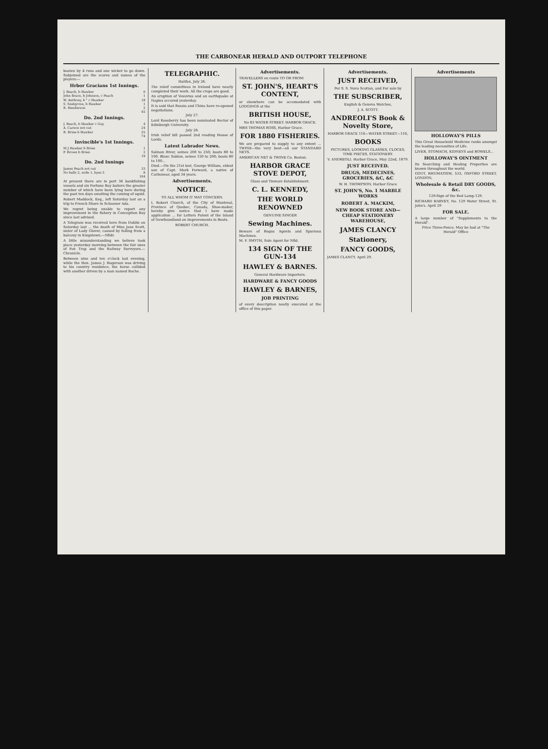THE CARBONEAR HERALD AND OUTPORT TELEPHONE
beaten by 4 runs and one wicket to go down. Subjoined are the scores and names of the players:—
Hrbor Gracians 1st Innings.
| J. Beach, b Hawker | 0 |
| John Brace, b Johnson, c Peach | 1 |
| W. Anthony, b " c Hawker | 18 |
| S. Snelgrove, b Hawker | 1 |
| R. Henderson | 2 |
| | 45 |
Do. 2nd Innings.
| J. Beach, b Hawker c Guy | 4 |
| A. Carson not out | 24 |
| R. Brine b Hawker | 25 |
| | 74 |
Invincible's 1st Innings.
| M J Hawker b Brien | 1 |
| P. Brown b Brien | 2 |
| | 19 |
Do. 2nd Innings
| James Peach not out | 33 |
| No balls 2, wide 1, byes 5 | 8 |
| | 104 |
At present there are in port 36 bankfishing vessels and six Fortune Bay baiters the greater number of which have been lying here during the past ten days awaiting the coming of squid.
Robert Maddock, Esq., left Saturday last on a trip to French Shore in Schooner Ada.
We regret being unable to report any improvement in the fishery in Conception Bay since last advised.
A Telegram was received here from Dublin on Saturday last ... the death of Miss Jane Scott, sister of Lady Glover, caused by falling from a balcony in Kingstown.—Nfldr.
A little misunderstanding we believe took place yesterday morning between the fair ones of Fox Trap and the Railway Surveyors.—Chronicle.
Between nine and ten o'clock last evening, while the Hon. James J. Rogerson was driving to his country residence, the horse collided with another driven by a man named Roche.
TELEGRAPHIC.
Halifax, July 26.
The releif committees in Ireland have nearly completed their work. All the crops are good.
An eruption of Vesuvius and an earthquake at Naples occured yesterday.
It is said that Russia and China have re-opened negotiations.
July 27.
Lord Roseberry has been nominated Rector of Edinburgh University.
July 28.
Irish relief bill passed 2nd reading House of Lords.
Latest Labrador News.
Salmon River, seines 200 to 250; boats 80 to 100. Blanc Sablon, seines 150 to 200; boats 80 to 100...
Died.—On the 21st inst, George William, eldest son of Capt. Mark Forward, a native of Carbonear, aged 34 years.
Advertisements.
NOTICE.
TO ALL WHOM IT MAY CONCERN.
I, Robert Church, of the City of Montreal, Province of Quebec, Canada, Shoe-maker, hereby give notice that I have made application ... for Letters Patent of the Island of Newfoundland on Improvements in Boots.
ROBERT CHURCH.
Advertisements.
TRAVELLERS en route TO OR FROM
ST. JOHN'S, HEART'S CONTENT,
or elsewhere can be accomodated with LODGINGS at the
BRITISH HOUSE,
No 83 WATER STREET. HARBOR GRACE.
MRS THOMAS ROSS, Harbor Grace.
FOR 1880 FISHERIES.
We are prepared to supply to any extent ... TWINE—the very best—all our STANDARD NETS.
AMERICAN NET & TWINE Co. Boston.
HARBOR GRACE STOVE DEPOT,
Glass and Tinware Establishment.
C. L. KENNEDY,
THE WORLD RENOWNED
GENUINE SINGER
Sewing Machines.
Beware of Bogus Agents and Spurious Machines.
M. F. SMYTH, Sole Agent for Nfld.
134 SIGN OF THE GUN-134
HAWLEY & BARNES.
General Hardware Importers.
HARDWARE & FANCY GOODS
HAWLEY & BARNES,
JOB PRINTING
of every description neatly executed at the office of this paper.
Advertisements.
JUST RECEIVED,
Per S. S. Nova Scotian, and For sale by
THE SUBSCRIBER,
English & Geneva Watches,
J. A. SCOTT.
ANDREOLI'S Book & Novelty Store,
HARBOR GRACE 116—WATER STREET—116,
BOOKS
PICTURES, LOOKING GLASSES, CLOCKS, TIME PIECES, STATIONERY.
V. ANDREOLI. Harbor Grace, May 22nd, 1879.
JUST RECEIVED.
DRUGS, MEDECINES, GROCERIES, &C, &C
W. H. THOMPSON, Harbor Grace
ST. JOHN'S, No. 1 MARBLE WORKS
ROBERT A. MACKIM,
NEW BOOK STORE AND—CHEAP STATIONERY WAREHOUSE,
JAMES CLANCY
Stationery,
FANCY GOODS,
JAMES CLANCY. April 29.
Advertisements
HOLLOWAY'S PILLS
This Great Household Medicine ranks amongst the leading necessities of Life.
LIVER, STOMACH, KIDNEYS and BOWELS...
HOLLOWAY'S OINTMENT
Its Searching and Healing Properties are known throughout the world.
GOUT, RHUMATISM, 533, OXFORD STREET, LONDON,
Wholesale & Retail DRY GOODS, &c.
129-Sign of the Red Lamp-129.
RICHARD HARVEY, No. 129 Water Street, St. John's. April 29
FOR SALE.
A large number of "Supplements to the Herald".
Price Three-Pence. May be had at "The Herald" Office